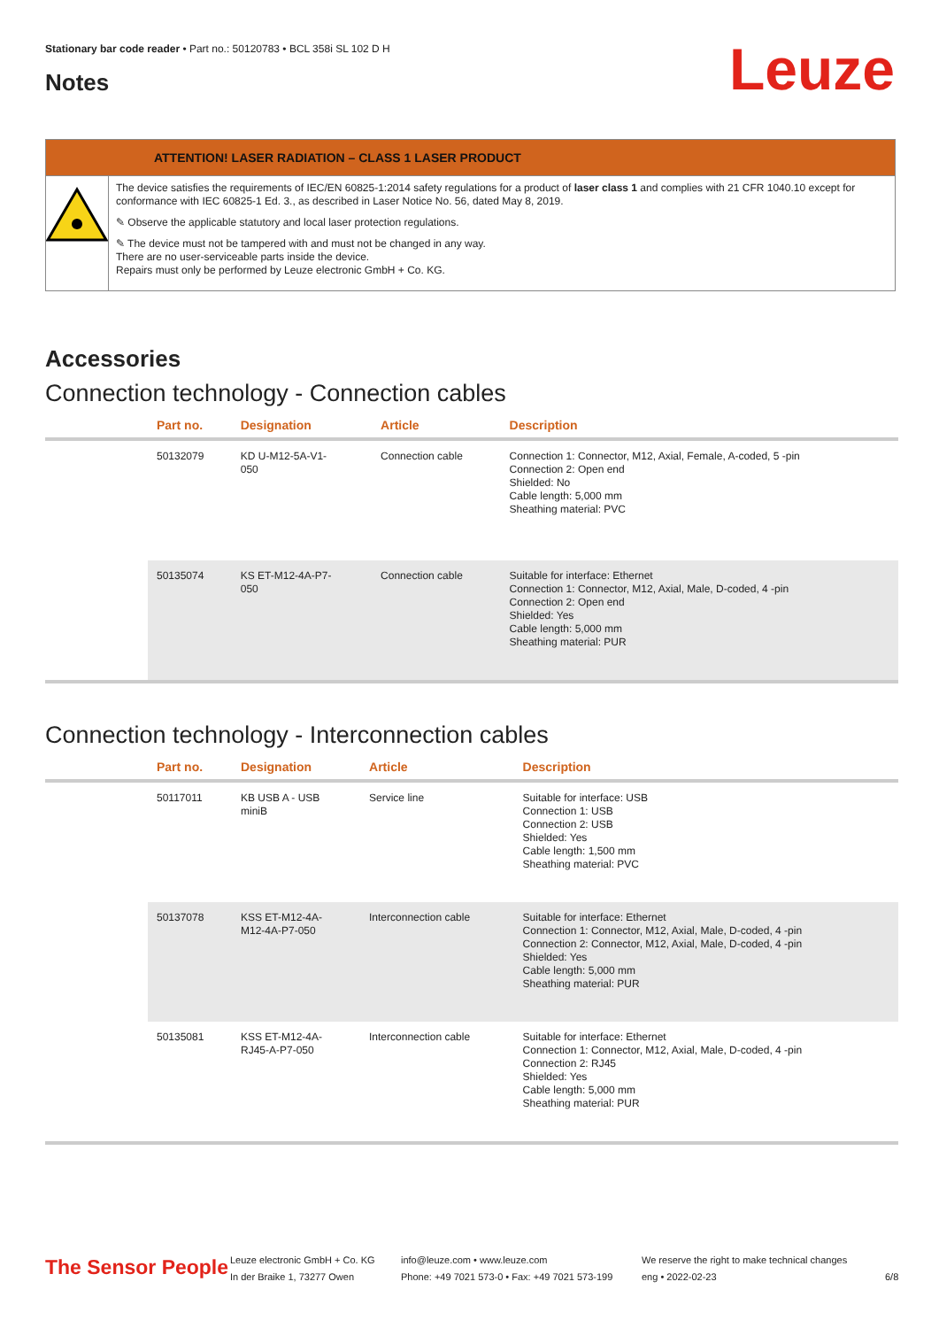Stationary bar code reader • Part no.: 50120783 • BCL 358i SL 102 D H
Notes Leuze
ATTENTION! LASER RADIATION – CLASS 1 LASER PRODUCT
The device satisfies the requirements of IEC/EN 60825-1:2014 safety regulations for a product of laser class 1 and complies with 21 CFR 1040.10 except for conformance with IEC 60825-1 Ed. 3., as described in Laser Notice No. 56, dated May 8, 2019.
✎ Observe the applicable statutory and local laser protection regulations.
✎ The device must not be tampered with and must not be changed in any way.
There are no user-serviceable parts inside the device.
Repairs must only be performed by Leuze electronic GmbH + Co. KG.
Accessories
Connection technology - Connection cables
| | Part no. | Designation | Article | Description |
| --- | --- | --- | --- | --- |
| | 50132079 | KD U-M12-5A-V1- 050 | Connection cable | Connection 1: Connector, M12, Axial, Female, A-coded, 5 -pin Connection 2: Open end Shielded: No Cable length: 5,000 mm Sheathing material: PVC |
| | 50135074 | KS ET-M12-4A-P7- 050 | Connection cable | Suitable for interface: Ethernet Connection 1: Connector, M12, Axial, Male, D-coded, 4 -pin Connection 2: Open end Shielded: Yes Cable length: 5,000 mm Sheathing material: PUR |
Connection technology - Interconnection cables
| | Part no. | Designation | Article | Description |
| --- | --- | --- | --- | --- |
| | 50117011 | KB USB A - USB miniB | Service line | Suitable for interface: USB Connection 1: USB Connection 2: USB Shielded: Yes Cable length: 1,500 mm Sheathing material: PVC |
| | 50137078 | KSS ET-M12-4A- M12-4A-P7-050 | Interconnection cable | Suitable for interface: Ethernet Connection 1: Connector, M12, Axial, Male, D-coded, 4 -pin Connection 2: Connector, M12, Axial, Male, D-coded, 4 -pin Shielded: Yes Cable length: 5,000 mm Sheathing material: PUR |
| | 50135081 | KSS ET-M12-4A- RJ45-A-P7-050 | Interconnection cable | Suitable for interface: Ethernet Connection 1: Connector, M12, Axial, Male, D-coded, 4 -pin Connection 2: RJ45 Shielded: Yes Cable length: 5,000 mm Sheathing material: PUR |
The Sensor People
Leuze electronic GmbH + Co. KG
In der Braike 1, 73277 Owen
info@leuze.com • www.leuze.com
Phone: +49 7021 573-0 • Fax: +49 7021 573-199
We reserve the right to make technical changes
eng • 2022-02-23
6/8